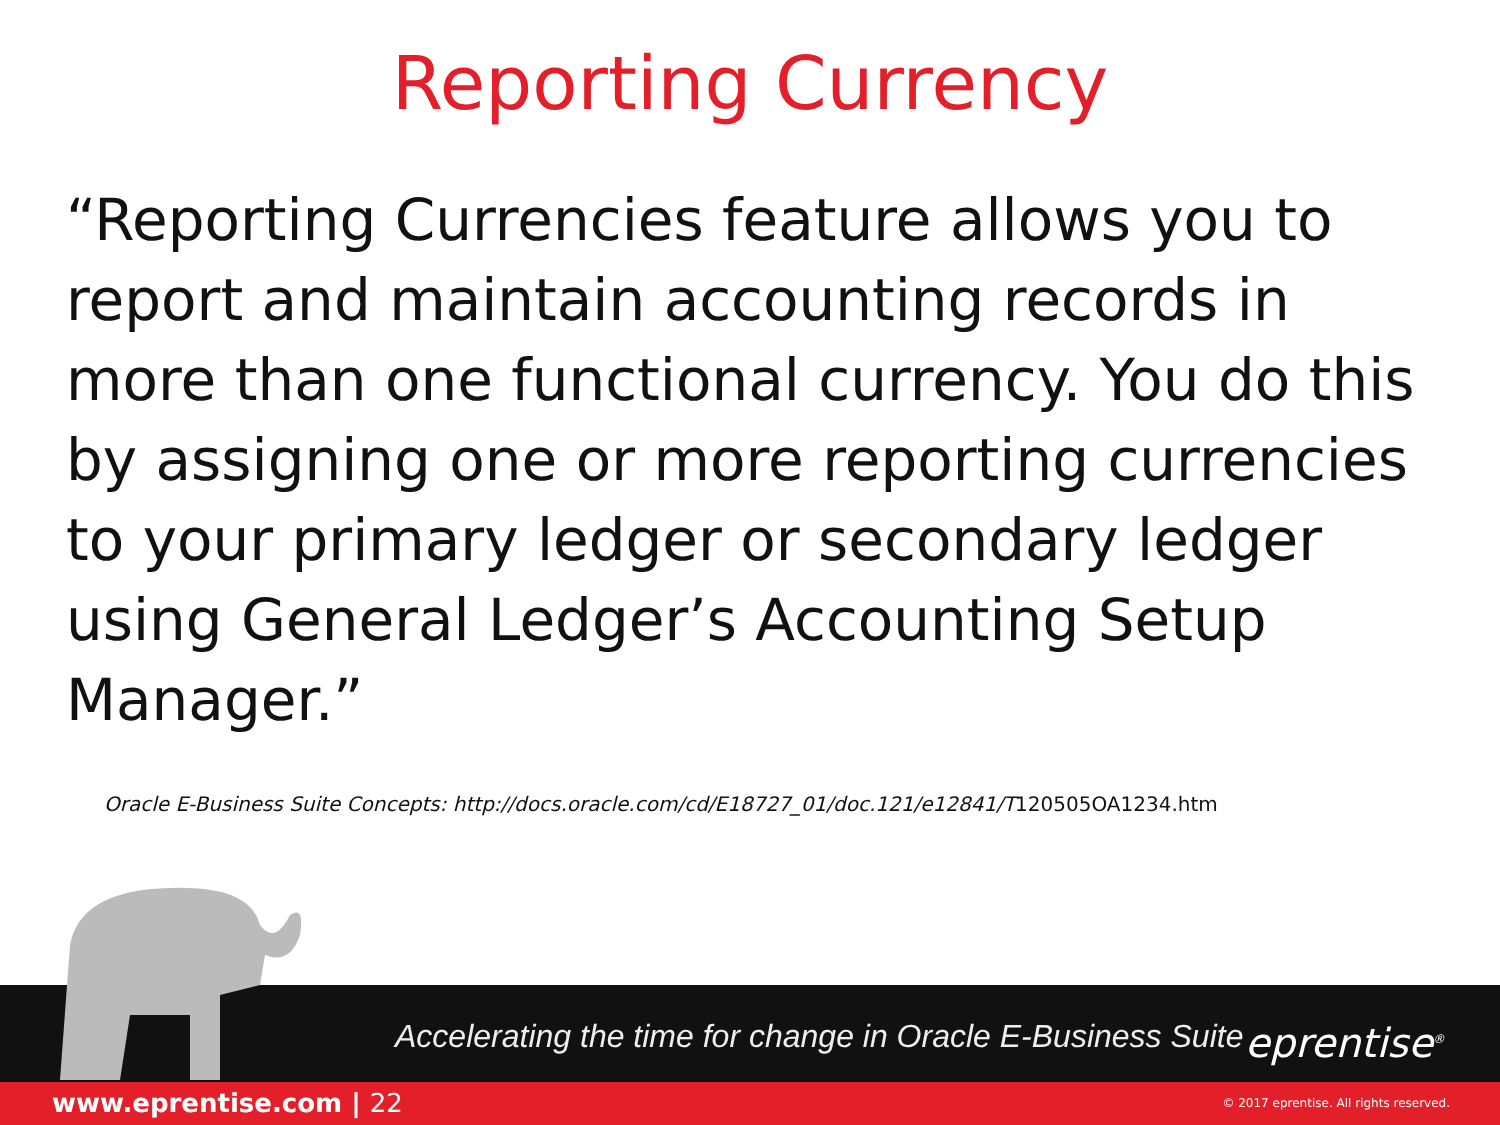Reporting Currency
“Reporting Currencies feature allows you to report and maintain accounting records in more than one functional currency. You do this by assigning one or more reporting currencies to your primary ledger or secondary ledger using General Ledger’s Accounting Setup Manager.”
Oracle E-Business Suite Concepts: http://docs.oracle.com/cd/E18727_01/doc.121/e12841/T120505OA1234.htm
Accelerating the time for change in Oracle E-Business Suite
eprentise<sup>®</sup>
www.eprentise.com | 22 © 2017 eprentise. All rights reserved.